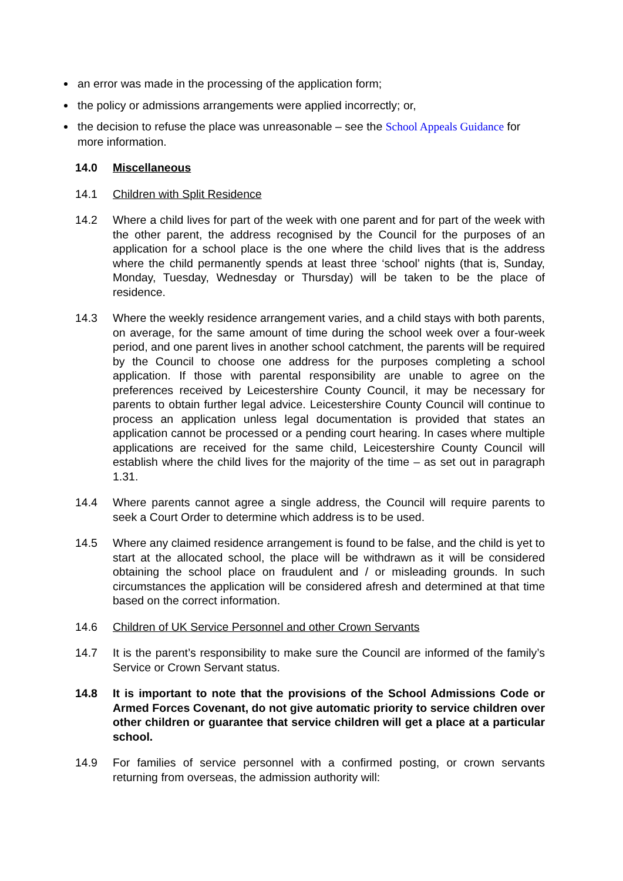an error was made in the processing of the application form;
the policy or admissions arrangements were applied incorrectly; or,
the decision to refuse the place was unreasonable – see the School Appeals Guidance for more information.
14.0 Miscellaneous
14.1 Children with Split Residence
14.2 Where a child lives for part of the week with one parent and for part of the week with the other parent, the address recognised by the Council for the purposes of an application for a school place is the one where the child lives that is the address where the child permanently spends at least three ‘school’ nights (that is, Sunday, Monday, Tuesday, Wednesday or Thursday) will be taken to be the place of residence.
14.3 Where the weekly residence arrangement varies, and a child stays with both parents, on average, for the same amount of time during the school week over a four-week period, and one parent lives in another school catchment, the parents will be required by the Council to choose one address for the purposes completing a school application. If those with parental responsibility are unable to agree on the preferences received by Leicestershire County Council, it may be necessary for parents to obtain further legal advice. Leicestershire County Council will continue to process an application unless legal documentation is provided that states an application cannot be processed or a pending court hearing. In cases where multiple applications are received for the same child, Leicestershire County Council will establish where the child lives for the majority of the time – as set out in paragraph 1.31.
14.4 Where parents cannot agree a single address, the Council will require parents to seek a Court Order to determine which address is to be used.
14.5 Where any claimed residence arrangement is found to be false, and the child is yet to start at the allocated school, the place will be withdrawn as it will be considered obtaining the school place on fraudulent and / or misleading grounds. In such circumstances the application will be considered afresh and determined at that time based on the correct information.
14.6 Children of UK Service Personnel and other Crown Servants
14.7 It is the parent’s responsibility to make sure the Council are informed of the family’s Service or Crown Servant status.
14.8 It is important to note that the provisions of the School Admissions Code or Armed Forces Covenant, do not give automatic priority to service children over other children or guarantee that service children will get a place at a particular school.
14.9 For families of service personnel with a confirmed posting, or crown servants returning from overseas, the admission authority will: